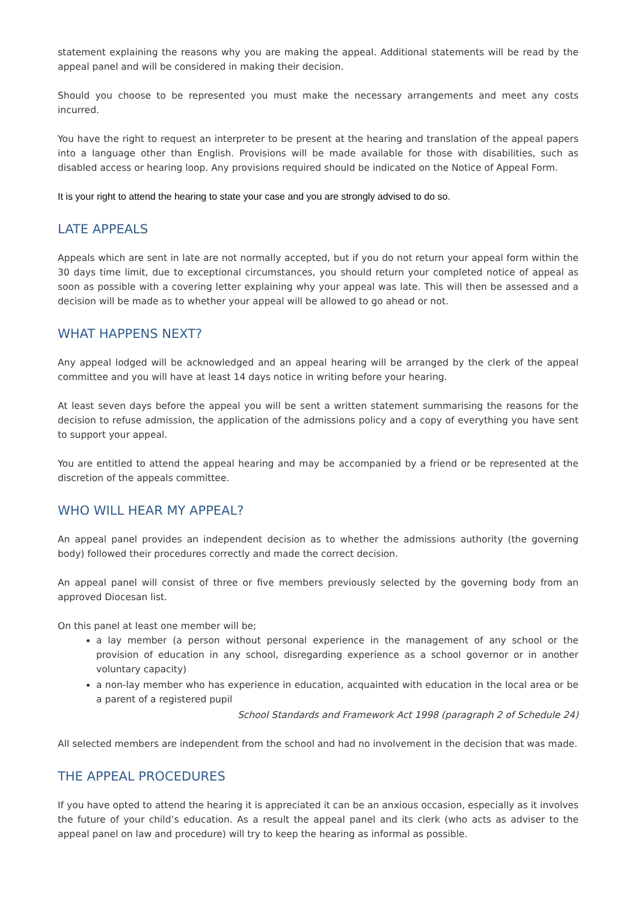statement explaining the reasons why you are making the appeal. Additional statements will be read by the appeal panel and will be considered in making their decision.
Should you choose to be represented you must make the necessary arrangements and meet any costs incurred.
You have the right to request an interpreter to be present at the hearing and translation of the appeal papers into a language other than English. Provisions will be made available for those with disabilities, such as disabled access or hearing loop. Any provisions required should be indicated on the Notice of Appeal Form.
It is your right to attend the hearing to state your case and you are strongly advised to do so.
LATE APPEALS
Appeals which are sent in late are not normally accepted, but if you do not return your appeal form within the 30 days time limit, due to exceptional circumstances, you should return your completed notice of appeal as soon as possible with a covering letter explaining why your appeal was late. This will then be assessed and a decision will be made as to whether your appeal will be allowed to go ahead or not.
WHAT HAPPENS NEXT?
Any appeal lodged will be acknowledged and an appeal hearing will be arranged by the clerk of the appeal committee and you will have at least 14 days notice in writing before your hearing.
At least seven days before the appeal you will be sent a written statement summarising the reasons for the decision to refuse admission, the application of the admissions policy and a copy of everything you have sent to support your appeal.
You are entitled to attend the appeal hearing and may be accompanied by a friend or be represented at the discretion of the appeals committee.
WHO WILL HEAR MY APPEAL?
An appeal panel provides an independent decision as to whether the admissions authority (the governing body) followed their procedures correctly and made the correct decision.
An appeal panel will consist of three or five members previously selected by the governing body from an approved Diocesan list.
On this panel at least one member will be;
a lay member (a person without personal experience in the management of any school or the provision of education in any school, disregarding experience as a school governor or in another voluntary capacity)
a non-lay member who has experience in education, acquainted with education in the local area or be a parent of a registered pupil
School Standards and Framework Act 1998 (paragraph 2 of Schedule 24)
All selected members are independent from the school and had no involvement in the decision that was made.
THE APPEAL PROCEDURES
If you have opted to attend the hearing it is appreciated it can be an anxious occasion, especially as it involves the future of your child’s education. As a result the appeal panel and its clerk (who acts as adviser to the appeal panel on law and procedure) will try to keep the hearing as informal as possible.